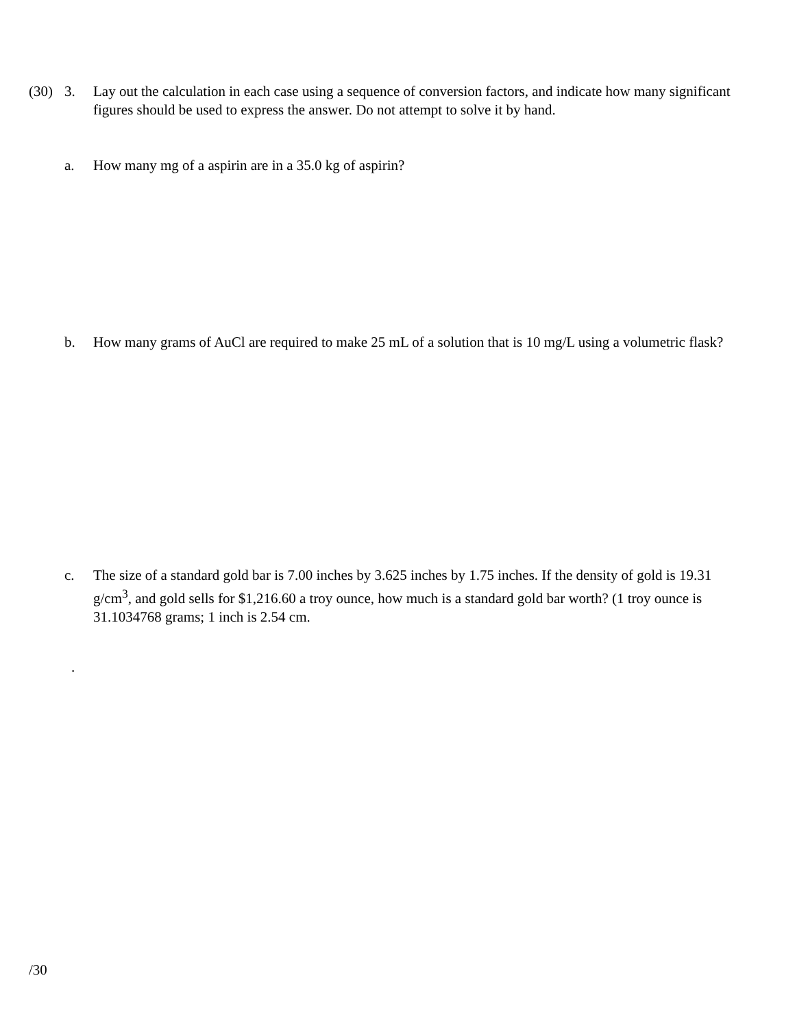(30) 3. Lay out the calculation in each case using a sequence of conversion factors, and indicate how many significant figures should be used to express the answer. Do not attempt to solve it by hand.
a. How many mg of a aspirin are in a 35.0 kg of aspirin?
b. How many grams of AuCl are required to make 25 mL of a solution that is 10 mg/L using a volumetric flask?
c. The size of a standard gold bar is 7.00 inches by 3.625 inches by 1.75 inches. If the density of gold is 19.31 g/cm<sup>3</sup>, and gold sells for $1,216.60 a troy ounce, how much is a standard gold bar worth? (1 troy ounce is 31.1034768 grams; 1 inch is 2.54 cm.
.
/30